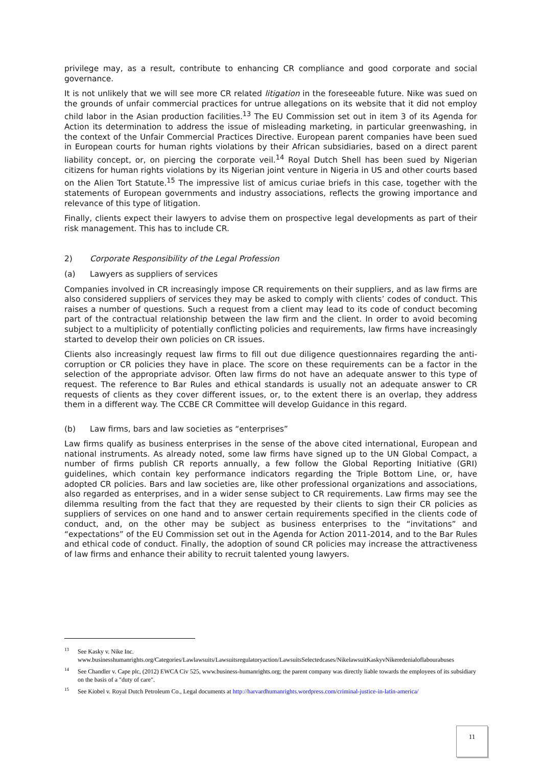privilege may, as a result, contribute to enhancing CR compliance and good corporate and social governance.
It is not unlikely that we will see more CR related litigation in the foreseeable future. Nike was sued on the grounds of unfair commercial practices for untrue allegations on its website that it did not employ child labor in the Asian production facilities.<sup>13</sup> The EU Commission set out in item 3 of its Agenda for Action its determination to address the issue of misleading marketing, in particular greenwashing, in the context of the Unfair Commercial Practices Directive. European parent companies have been sued in European courts for human rights violations by their African subsidiaries, based on a direct parent liability concept, or, on piercing the corporate veil.<sup>14</sup> Royal Dutch Shell has been sued by Nigerian citizens for human rights violations by its Nigerian joint venture in Nigeria in US and other courts based on the Alien Tort Statute.<sup>15</sup> The impressive list of amicus curiae briefs in this case, together with the statements of European governments and industry associations, reflects the growing importance and relevance of this type of litigation.
Finally, clients expect their lawyers to advise them on prospective legal developments as part of their risk management. This has to include CR.
2) Corporate Responsibility of the Legal Profession
(a) Lawyers as suppliers of services
Companies involved in CR increasingly impose CR requirements on their suppliers, and as law firms are also considered suppliers of services they may be asked to comply with clients’ codes of conduct. This raises a number of questions. Such a request from a client may lead to its code of conduct becoming part of the contractual relationship between the law firm and the client. In order to avoid becoming subject to a multiplicity of potentially conflicting policies and requirements, law firms have increasingly started to develop their own policies on CR issues.
Clients also increasingly request law firms to fill out due diligence questionnaires regarding the anti-corruption or CR policies they have in place. The score on these requirements can be a factor in the selection of the appropriate advisor. Often law firms do not have an adequate answer to this type of request. The reference to Bar Rules and ethical standards is usually not an adequate answer to CR requests of clients as they cover different issues, or, to the extent there is an overlap, they address them in a different way. The CCBE CR Committee will develop Guidance in this regard.
(b) Law firms, bars and law societies as “enterprises”
Law firms qualify as business enterprises in the sense of the above cited international, European and national instruments. As already noted, some law firms have signed up to the UN Global Compact, a number of firms publish CR reports annually, a few follow the Global Reporting Initiative (GRI) guidelines, which contain key performance indicators regarding the Triple Bottom Line, or, have adopted CR policies. Bars and law societies are, like other professional organizations and associations, also regarded as enterprises, and in a wider sense subject to CR requirements. Law firms may see the dilemma resulting from the fact that they are requested by their clients to sign their CR policies as suppliers of services on one hand and to answer certain requirements specified in the clients code of conduct, and, on the other may be subject as business enterprises to the “invitations” and “expectations” of the EU Commission set out in the Agenda for Action 2011-2014, and to the Bar Rules and ethical code of conduct. Finally, the adoption of sound CR policies may increase the attractiveness of law firms and enhance their ability to recruit talented young lawyers.
<sup>13</sup> See Kasky v. Nike Inc. www.businesshumanrights.org/Categories/Lawlawsuits/Lawsuitsregulatoryaction/LawsuitsSelectedcases/NikelawsuitKaskyvNikeredenialoflabourabuses
<sup>14</sup> See Chandler v. Cape plc, (2012) EWCA Civ 525, www.business-humanrights.org; the parent company was directly liable towards the employees of its subsidiary on the basis of a "duty of care".
<sup>15</sup> See Kiobel v. Royal Dutch Petroleum Co., Legal documents at http://harvardhumanrights.wordpress.com/criminal-justice-in-latin-america/
11